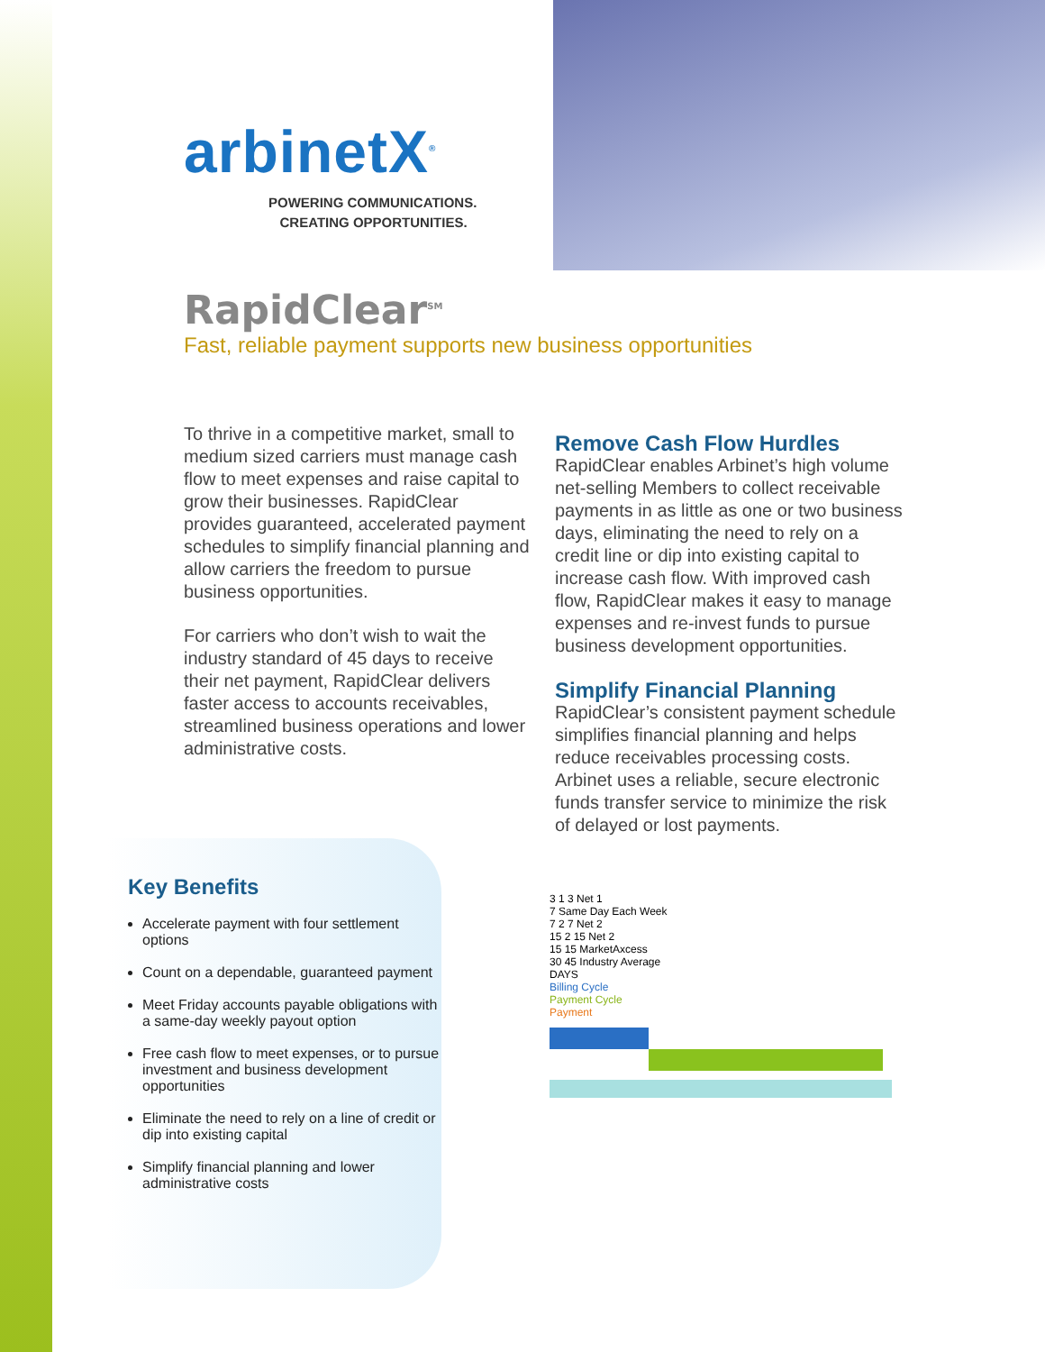arbinetX<sup>®</sup>
POWERING COMMUNICATIONS.
CREATING OPPORTUNITIES.
RapidClear<sup>SM</sup>
Fast, reliable payment supports new business opportunities
To thrive in a competitive market, small to medium sized carriers must manage cash flow to meet expenses and raise capital to grow their businesses. RapidClear provides guaranteed, accelerated payment schedules to simplify financial planning and allow carriers the freedom to pursue business opportunities.
For carriers who don’t wish to wait the industry standard of 45 days to receive their net payment, RapidClear delivers faster access to accounts receivables, streamlined business operations and lower administrative costs.
Remove Cash Flow Hurdles
RapidClear enables Arbinet’s high volume net-selling Members to collect receivable payments in as little as one or two business days, eliminating the need to rely on a credit line or dip into existing capital to increase cash flow. With improved cash flow, RapidClear makes it easy to manage expenses and re-invest funds to pursue business development opportunities.
Simplify Financial Planning
RapidClear’s consistent payment schedule simplifies financial planning and helps reduce receivables processing costs. Arbinet uses a reliable, secure electronic funds transfer service to minimize the risk of delayed or lost payments.
Key Benefits
Accelerate payment with four settlement options
Count on a dependable, guaranteed payment
Meet Friday accounts payable obligations with a same-day weekly payout option
Free cash flow to meet expenses, or to pursue investment and business development opportunities
Eliminate the need to rely on a line of credit or dip into existing capital
Simplify financial planning and lower administrative costs
3 1 3 Net 1
7 Same Day Each Week
7 2 7 Net 2
15 2 15 Net 2
15 15 MarketAxcess
30 45 Industry Average
DAYS
Billing Cycle
Payment Cycle
Payment